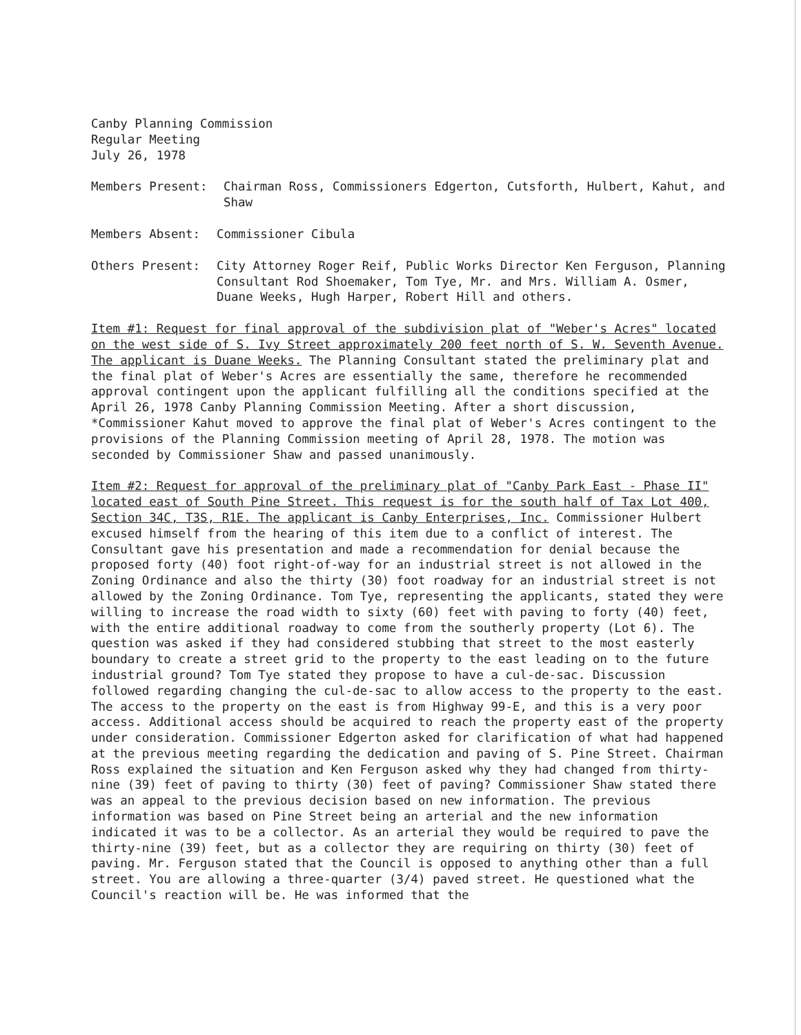Canby Planning Commission
Regular Meeting
July 26, 1978
Members Present: Chairman Ross, Commissioners Edgerton, Cutsforth, Hulbert, Kahut, and Shaw
Members Absent: Commissioner Cibula
Others Present: City Attorney Roger Reif, Public Works Director Ken Ferguson, Planning Consultant Rod Shoemaker, Tom Tye, Mr. and Mrs. William A. Osmer, Duane Weeks, Hugh Harper, Robert Hill and others.
Item #1: Request for final approval of the subdivision plat of "Weber's Acres" located on the west side of S. Ivy Street approximately 200 feet north of S. W. Seventh Avenue. The applicant is Duane Weeks. The Planning Consultant stated the preliminary plat and the final plat of Weber's Acres are essentially the same, therefore he recommended approval contingent upon the applicant fulfilling all the conditions specified at the April 26, 1978 Canby Planning Commission Meeting. After a short discussion, *Commissioner Kahut moved to approve the final plat of Weber's Acres contingent to the provisions of the Planning Commission meeting of April 28, 1978. The motion was seconded by Commissioner Shaw and passed unanimously.
Item #2: Request for approval of the preliminary plat of "Canby Park East - Phase II" located east of South Pine Street. This request is for the south half of Tax Lot 400, Section 34C, T3S, R1E. The applicant is Canby Enterprises, Inc. Commissioner Hulbert excused himself from the hearing of this item due to a conflict of interest. The Consultant gave his presentation and made a recommendation for denial because the proposed forty (40) foot right-of-way for an industrial street is not allowed in the Zoning Ordinance and also the thirty (30) foot roadway for an industrial street is not allowed by the Zoning Ordinance. Tom Tye, representing the applicants, stated they were willing to increase the road width to sixty (60) feet with paving to forty (40) feet, with the entire additional roadway to come from the southerly property (Lot 6). The question was asked if they had considered stubbing that street to the most easterly boundary to create a street grid to the property to the east leading on to the future industrial ground? Tom Tye stated they propose to have a cul-de-sac. Discussion followed regarding changing the cul-de-sac to allow access to the property to the east. The access to the property on the east is from Highway 99-E, and this is a very poor access. Additional access should be acquired to reach the property east of the property under consideration. Commissioner Edgerton asked for clarification of what had happened at the previous meeting regarding the dedication and paving of S. Pine Street. Chairman Ross explained the situation and Ken Ferguson asked why they had changed from thirty-nine (39) feet of paving to thirty (30) feet of paving? Commissioner Shaw stated there was an appeal to the previous decision based on new information. The previous information was based on Pine Street being an arterial and the new information indicated it was to be a collector. As an arterial they would be required to pave the thirty-nine (39) feet, but as a collector they are requiring on thirty (30) feet of paving. Mr. Ferguson stated that the Council is opposed to anything other than a full street. You are allowing a three-quarter (3/4) paved street. He questioned what the Council's reaction will be. He was informed that the